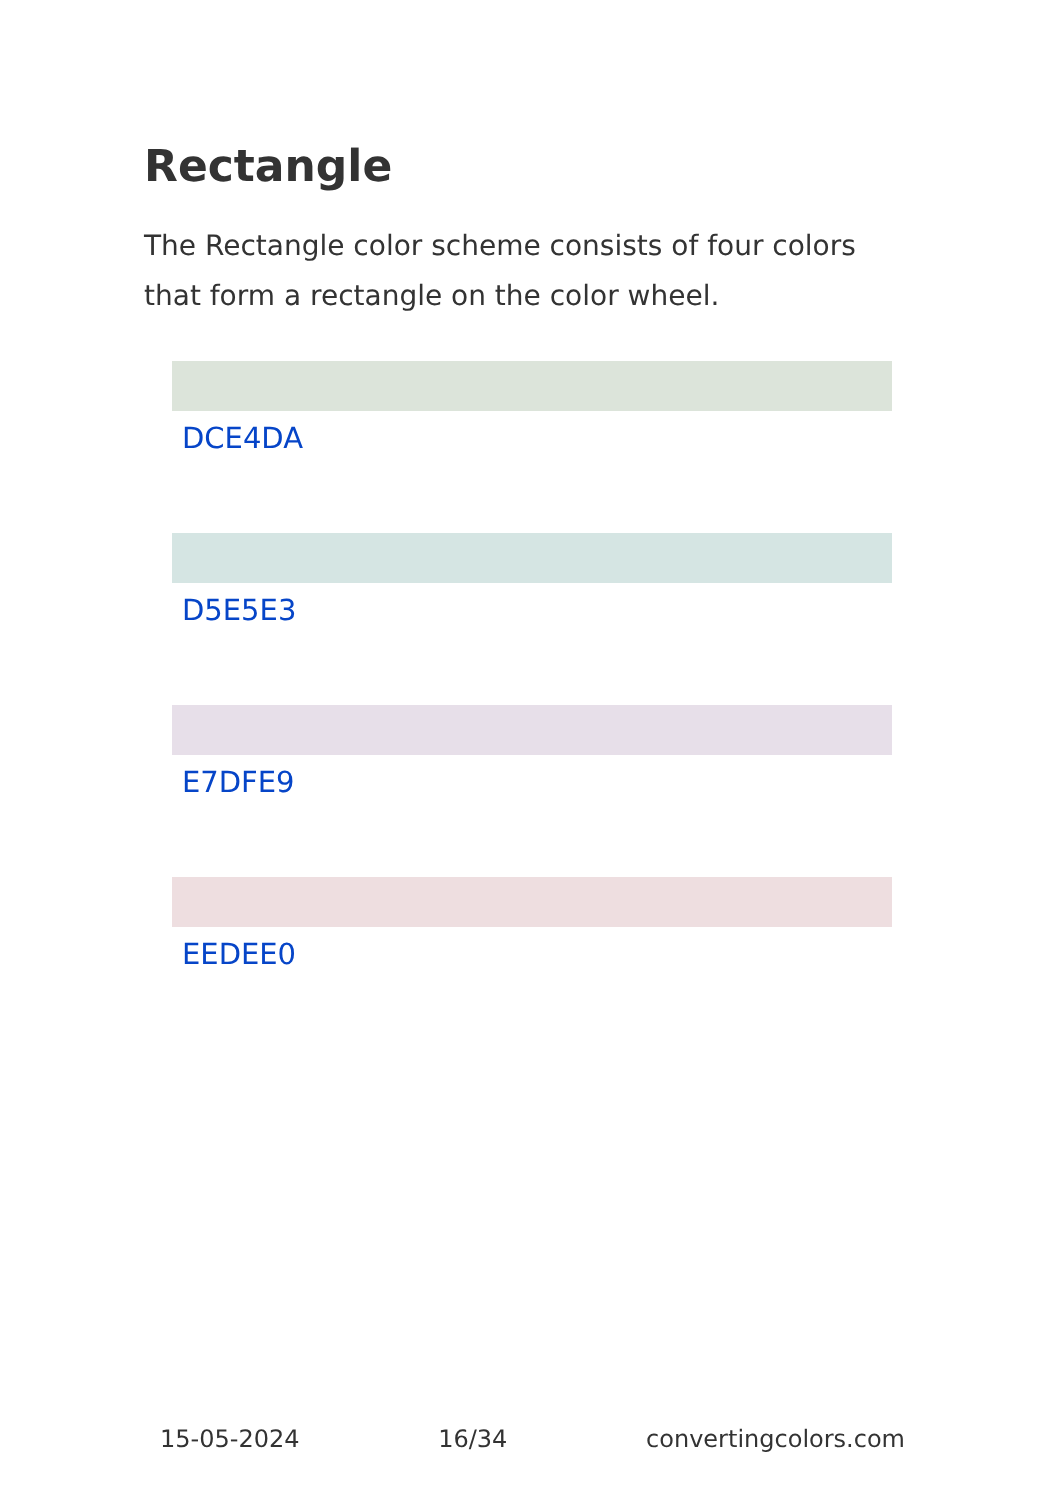Rectangle
The Rectangle color scheme consists of four colors that form a rectangle on the color wheel.
DCE4DA
D5E5E3
E7DFE9
EEDEE0
15-05-2024 16/34 convertingcolors.com